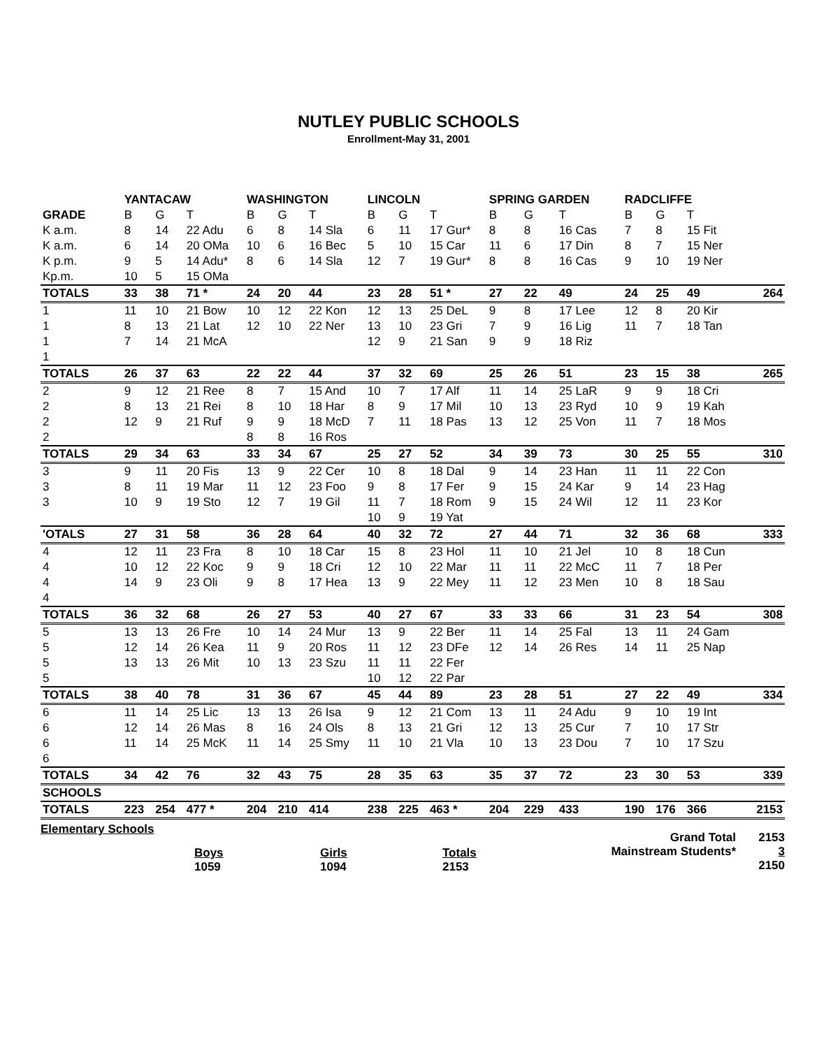NUTLEY PUBLIC SCHOOLS
Enrollment-May 31, 2001
| | YANTACAW | | | WASHINGTON | | | LINCOLN | | | SPRING GARDEN | | | RADCLIFFE | | | |
| --- | --- | --- | --- | --- | --- | --- | --- | --- | --- | --- | --- | --- | --- | --- | --- | --- |
| GRADE | B | G | T | B | G | T | B | G | T | B | G | T | B | G | T | |
| K a.m. | 8 | 14 | 22 Adu | 6 | 8 | 14 Sla | 6 | 11 | 17 Gur* | 8 | 8 | 16 Cas | 7 | 8 | 15 Fit | |
| K a.m. | 6 | 14 | 20 OMa | 10 | 6 | 16 Bec | 5 | 10 | 15 Car | 11 | 6 | 17 Din | 8 | 7 | 15 Ner | |
| K p.m. | 9 | 5 | 14 Adu* | 8 | 6 | 14 Sla | 12 | 7 | 19 Gur* | 8 | 8 | 16 Cas | 9 | 10 | 19 Ner | |
| Kp.m. | 10 | 5 | 15 OMa | | | | | | | | | | | | | |
| TOTALS | 33 | 38 | 71 * | 24 | 20 | 44 | 23 | 28 | 51 * | 27 | 22 | 49 | 24 | 25 | 49 | 264 |
| 1 | 11 | 10 | 21 Bow | 10 | 12 | 22 Kon | 12 | 13 | 25 DeL | 9 | 8 | 17 Lee | 12 | 8 | 20 Kir | |
| 1 | 8 | 13 | 21 Lat | 12 | 10 | 22 Ner | 13 | 10 | 23 Gri | 7 | 9 | 16 Lig | 11 | 7 | 18 Tan | |
| 1 | 7 | 14 | 21 McA | | | | 12 | 9 | 21 San | 9 | 9 | 18 Riz | | | | |
| 1 | | | | | | | | | | | | | | | | |
| TOTALS | 26 | 37 | 63 | 22 | 22 | 44 | 37 | 32 | 69 | 25 | 26 | 51 | 23 | 15 | 38 | 265 |
| 2 | 9 | 12 | 21 Ree | 8 | 7 | 15 And | 10 | 7 | 17 Alf | 11 | 14 | 25 LaR | 9 | 9 | 18 Cri | |
| 2 | 8 | 13 | 21 Rei | 8 | 10 | 18 Har | 8 | 9 | 17 Mil | 10 | 13 | 23 Ryd | 10 | 9 | 19 Kah | |
| 2 | 12 | 9 | 21 Ruf | 9 | 9 | 18 McD | 7 | 11 | 18 Pas | 13 | 12 | 25 Von | 11 | 7 | 18 Mos | |
| 2 | | | | 8 | 8 | 16 Ros | | | | | | | | | | |
| TOTALS | 29 | 34 | 63 | 33 | 34 | 67 | 25 | 27 | 52 | 34 | 39 | 73 | 30 | 25 | 55 | 310 |
| 3 | 9 | 11 | 20 Fis | 13 | 9 | 22 Cer | 10 | 8 | 18 Dal | 9 | 14 | 23 Han | 11 | 11 | 22 Con | |
| 3 | 8 | 11 | 19 Mar | 11 | 12 | 23 Foo | 9 | 8 | 17 Fer | 9 | 15 | 24 Kar | 9 | 14 | 23 Hag | |
| 3 | 10 | 9 | 19 Sto | 12 | 7 | 19 Gil | 11 | 7 | 18 Rom | 9 | 15 | 24 Wil | 12 | 11 | 23 Kor | |
| | | | | | | | 10 | 9 | 19 Yat | | | | | | | |
| 'OTALS | 27 | 31 | 58 | 36 | 28 | 64 | 40 | 32 | 72 | 27 | 44 | 71 | 32 | 36 | 68 | 333 |
| 4 | 12 | 11 | 23 Fra | 8 | 10 | 18 Car | 15 | 8 | 23 Hol | 11 | 10 | 21 Jel | 10 | 8 | 18 Cun | |
| 4 | 10 | 12 | 22 Koc | 9 | 9 | 18 Cri | 12 | 10 | 22 Mar | 11 | 11 | 22 McC | 11 | 7 | 18 Per | |
| 4 | 14 | 9 | 23 Oli | 9 | 8 | 17 Hea | 13 | 9 | 22 Mey | 11 | 12 | 23 Men | 10 | 8 | 18 Sau | |
| 4 | | | | | | | | | | | | | | | | |
| TOTALS | 36 | 32 | 68 | 26 | 27 | 53 | 40 | 27 | 67 | 33 | 33 | 66 | 31 | 23 | 54 | 308 |
| 5 | 13 | 13 | 26 Fre | 10 | 14 | 24 Mur | 13 | 9 | 22 Ber | 11 | 14 | 25 Fal | 13 | 11 | 24 Gam | |
| 5 | 12 | 14 | 26 Kea | 11 | 9 | 20 Ros | 11 | 12 | 23 DFe | 12 | 14 | 26 Res | 14 | 11 | 25 Nap | |
| 5 | 13 | 13 | 26 Mit | 10 | 13 | 23 Szu | 11 | 11 | 22 Fer | | | | | | | |
| 5 | | | | | | | 10 | 12 | 22 Par | | | | | | | |
| TOTALS | 38 | 40 | 78 | 31 | 36 | 67 | 45 | 44 | 89 | 23 | 28 | 51 | 27 | 22 | 49 | 334 |
| 6 | 11 | 14 | 25 Lic | 13 | 13 | 26 Isa | 9 | 12 | 21 Com | 13 | 11 | 24 Adu | 9 | 10 | 19 Int | |
| 6 | 12 | 14 | 26 Mas | 8 | 16 | 24 Ols | 8 | 13 | 21 Gri | 12 | 13 | 25 Cur | 7 | 10 | 17 Str | |
| 6 | 11 | 14 | 25 McK | 11 | 14 | 25 Smy | 11 | 10 | 21 Vla | 10 | 13 | 23 Dou | 7 | 10 | 17 Szu | |
| 6 | | | | | | | | | | | | | | | | |
| TOTALS | 34 | 42 | 76 | 32 | 43 | 75 | 28 | 35 | 63 | 35 | 37 | 72 | 23 | 30 | 53 | 339 |
| SCHOOLS | | | | | | | | | | | | | | | | |
| TOTALS | 223 | 254 | 477 * | 204 | 210 | 414 | 238 | 225 | 463 * | 204 | 229 | 433 | 190 | 176 | 366 | 2153 |
Elementary Schools
Boys
1059
Girls
1094
Totals
2153
Grand Total
Mainstream Students*
2153
3
2150